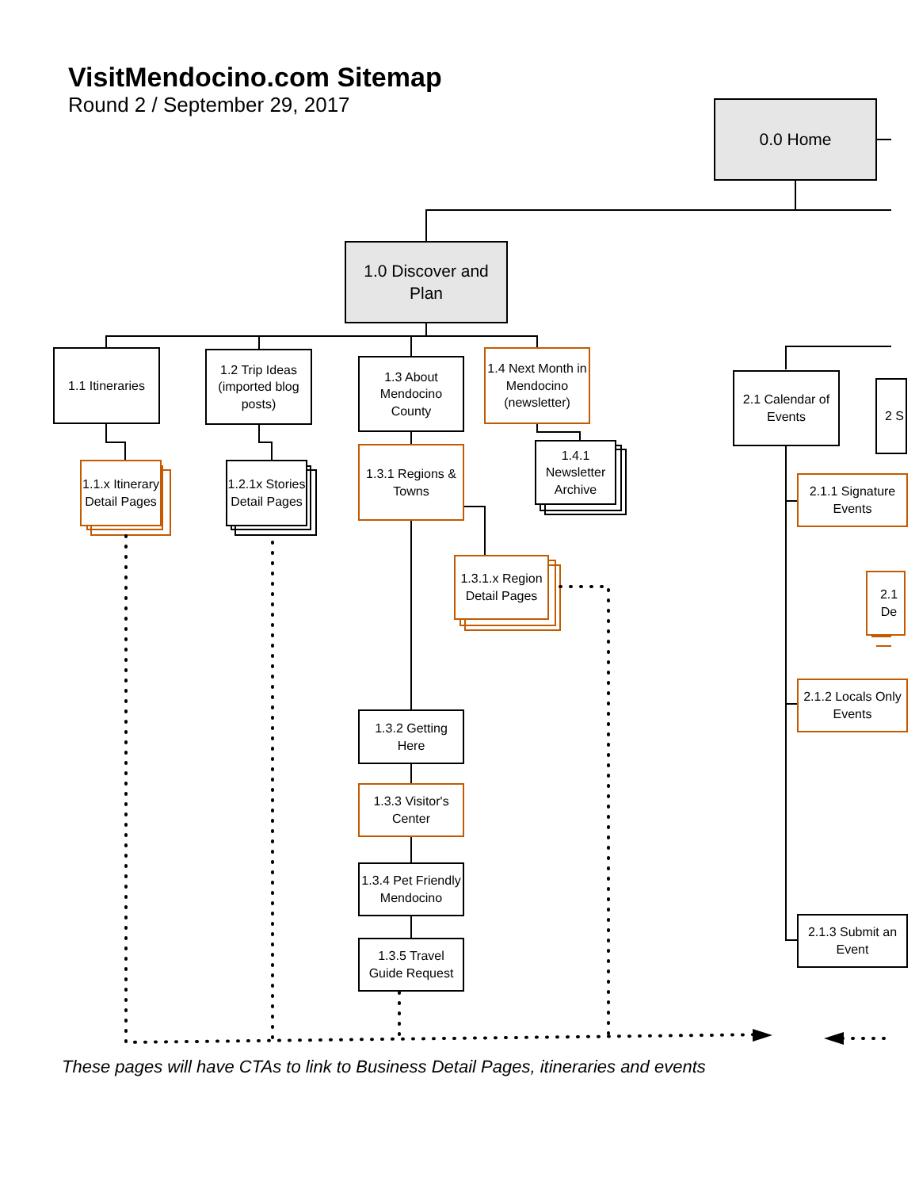VisitMendocino.com Sitemap
Round 2 / September 29, 2017
0.0 Home
1.0 Discover and Plan
1.1 Itineraries
1.2 Trip Ideas (imported blog posts)
1.3 About Mendocino County
1.4 Next Month in Mendocino (newsletter)
1.1.x Itinerary Detail Pages
1.2.1x Stories Detail Pages
1.3.1 Regions & Towns
1.4.1 Newsletter Archive
1.3.1.x Region Detail Pages
1.3.2 Getting Here
1.3.3 Visitor's Center
1.3.4 Pet Friendly Mendocino
1.3.5 Travel Guide Request
2.1 Calendar of Events
2 S
2.1.1 Signature Events
2.1 De
2.1.2 Locals Only Events
2.1.3 Submit an Event
These pages will have CTAs to link to Business Detail Pages, itineraries and events